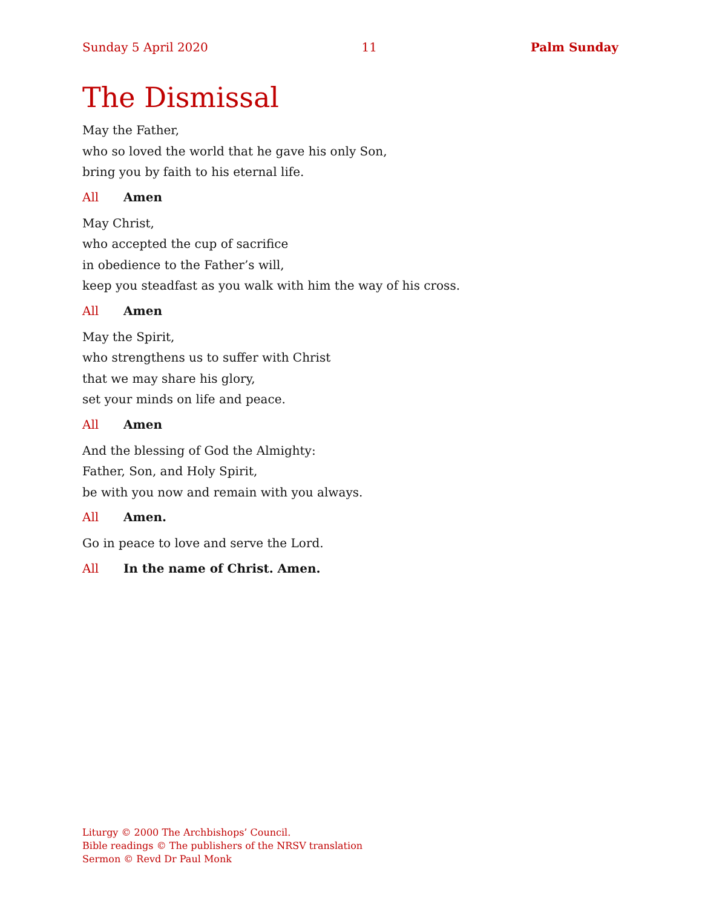Sunday 5 April 2020 11 Palm Sunday
The Dismissal
May the Father,
who so loved the world that he gave his only Son,
bring you by faith to his eternal life.
All Amen
May Christ,
who accepted the cup of sacrifice
in obedience to the Father’s will,
keep you steadfast as you walk with him the way of his cross.
All Amen
May the Spirit,
who strengthens us to suffer with Christ
that we may share his glory,
set your minds on life and peace.
All Amen
And the blessing of God the Almighty:
Father, Son, and Holy Spirit,
be with you now and remain with you always.
All Amen.
Go in peace to love and serve the Lord.
All In the name of Christ. Amen.
Liturgy © 2000 The Archbishops’ Council.
Bible readings © The publishers of the NRSV translation
Sermon © Revd Dr Paul Monk